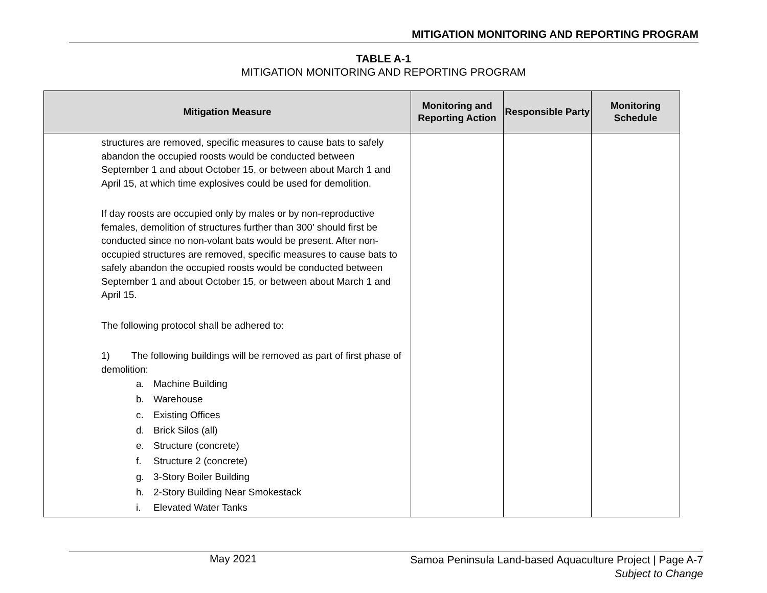MITIGATION MONITORING AND REPORTING PROGRAM
TABLE A-1
MITIGATION MONITORING AND REPORTING PROGRAM
| Mitigation Measure | Monitoring and Reporting Action | Responsible Party | Monitoring Schedule |
| --- | --- | --- | --- |
| structures are removed, specific measures to cause bats to safely abandon the occupied roosts would be conducted between September 1 and about October 15, or between about March 1 and April 15, at which time explosives could be used for demolition. If day roosts are occupied only by males or by non-reproductive females, demolition of structures further than 300’ should first be conducted since no non-volant bats would be present. After non-occupied structures are removed, specific measures to cause bats to safely abandon the occupied roosts would be conducted between September 1 and about October 15, or between about March 1 and April 15. The following protocol shall be adhered to: 1) The following buildings will be removed as part of first phase of demolition: a. Machine Building b. Warehouse c. Existing Offices d. Brick Silos (all) e. Structure (concrete) f. Structure 2 (concrete) g. 3-Story Boiler Building h. 2-Story Building Near Smokestack i. Elevated Water Tanks | | | |
May 2021
Samoa Peninsula Land-based Aquaculture Project | Page A-7
Subject to Change